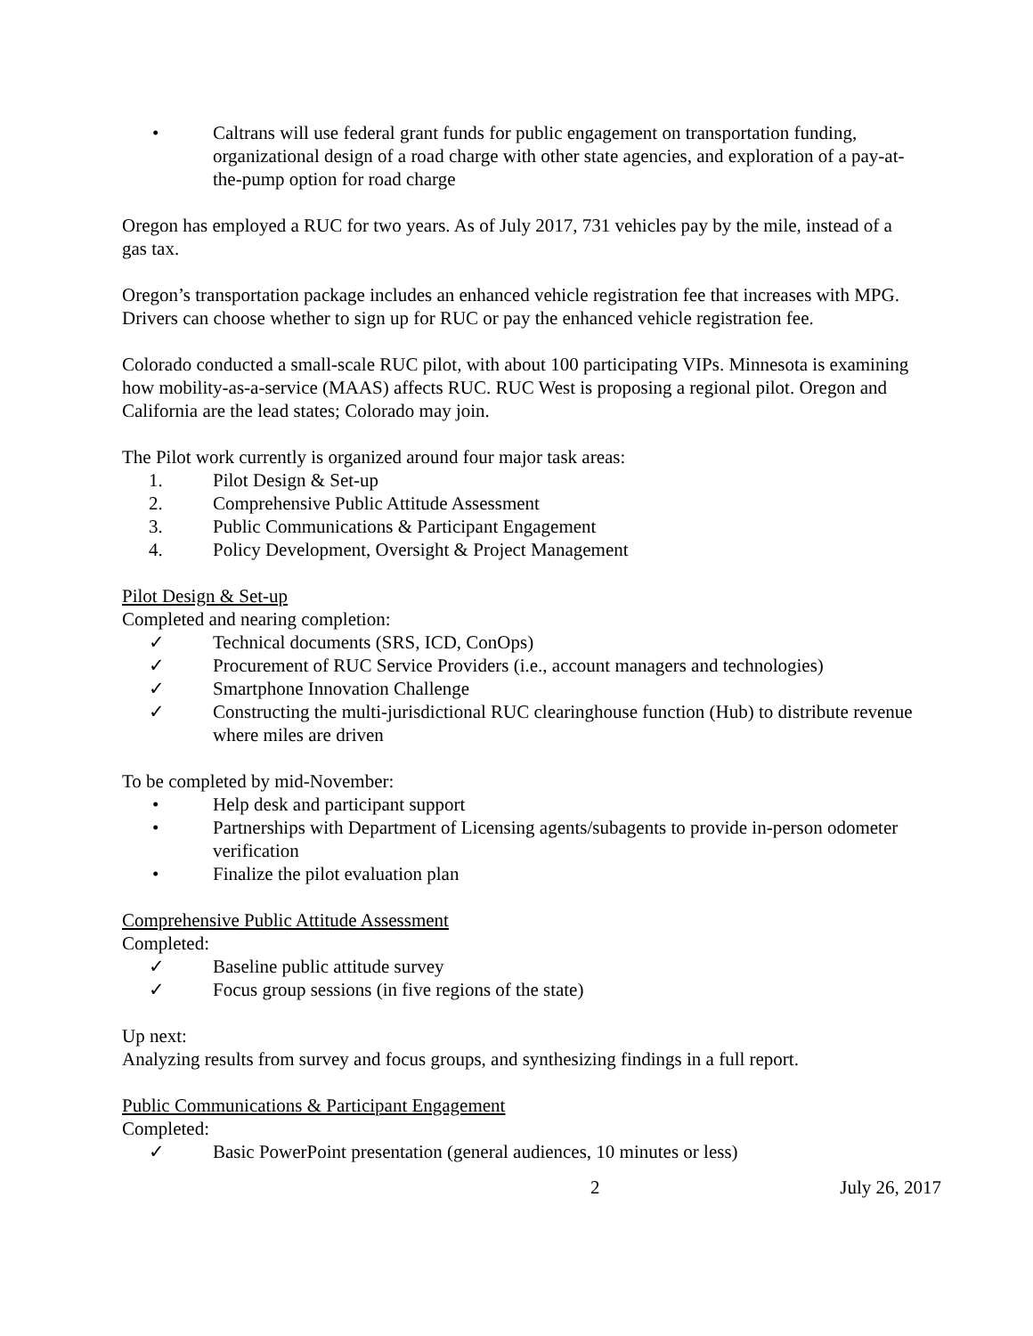• Caltrans will use federal grant funds for public engagement on transportation funding, organizational design of a road charge with other state agencies, and exploration of a pay-at-the-pump option for road charge
Oregon has employed a RUC for two years. As of July 2017, 731 vehicles pay by the mile, instead of a gas tax.
Oregon’s transportation package includes an enhanced vehicle registration fee that increases with MPG. Drivers can choose whether to sign up for RUC or pay the enhanced vehicle registration fee.
Colorado conducted a small-scale RUC pilot, with about 100 participating VIPs. Minnesota is examining how mobility-as-a-service (MAAS) affects RUC. RUC West is proposing a regional pilot. Oregon and California are the lead states; Colorado may join.
The Pilot work currently is organized around four major task areas:
1. Pilot Design & Set-up
2. Comprehensive Public Attitude Assessment
3. Public Communications & Participant Engagement
4. Policy Development, Oversight & Project Management
Pilot Design & Set-up
Completed and nearing completion:
✓ Technical documents (SRS, ICD, ConOps)
✓ Procurement of RUC Service Providers (i.e., account managers and technologies)
✓ Smartphone Innovation Challenge
✓ Constructing the multi-jurisdictional RUC clearinghouse function (Hub) to distribute revenue where miles are driven
To be completed by mid-November:
• Help desk and participant support
• Partnerships with Department of Licensing agents/subagents to provide in-person odometer verification
• Finalize the pilot evaluation plan
Comprehensive Public Attitude Assessment
Completed:
✓ Baseline public attitude survey
✓ Focus group sessions (in five regions of the state)
Up next:
Analyzing results from survey and focus groups, and synthesizing findings in a full report.
Public Communications & Participant Engagement
Completed:
✓ Basic PowerPoint presentation (general audiences, 10 minutes or less)
2 July 26, 2017